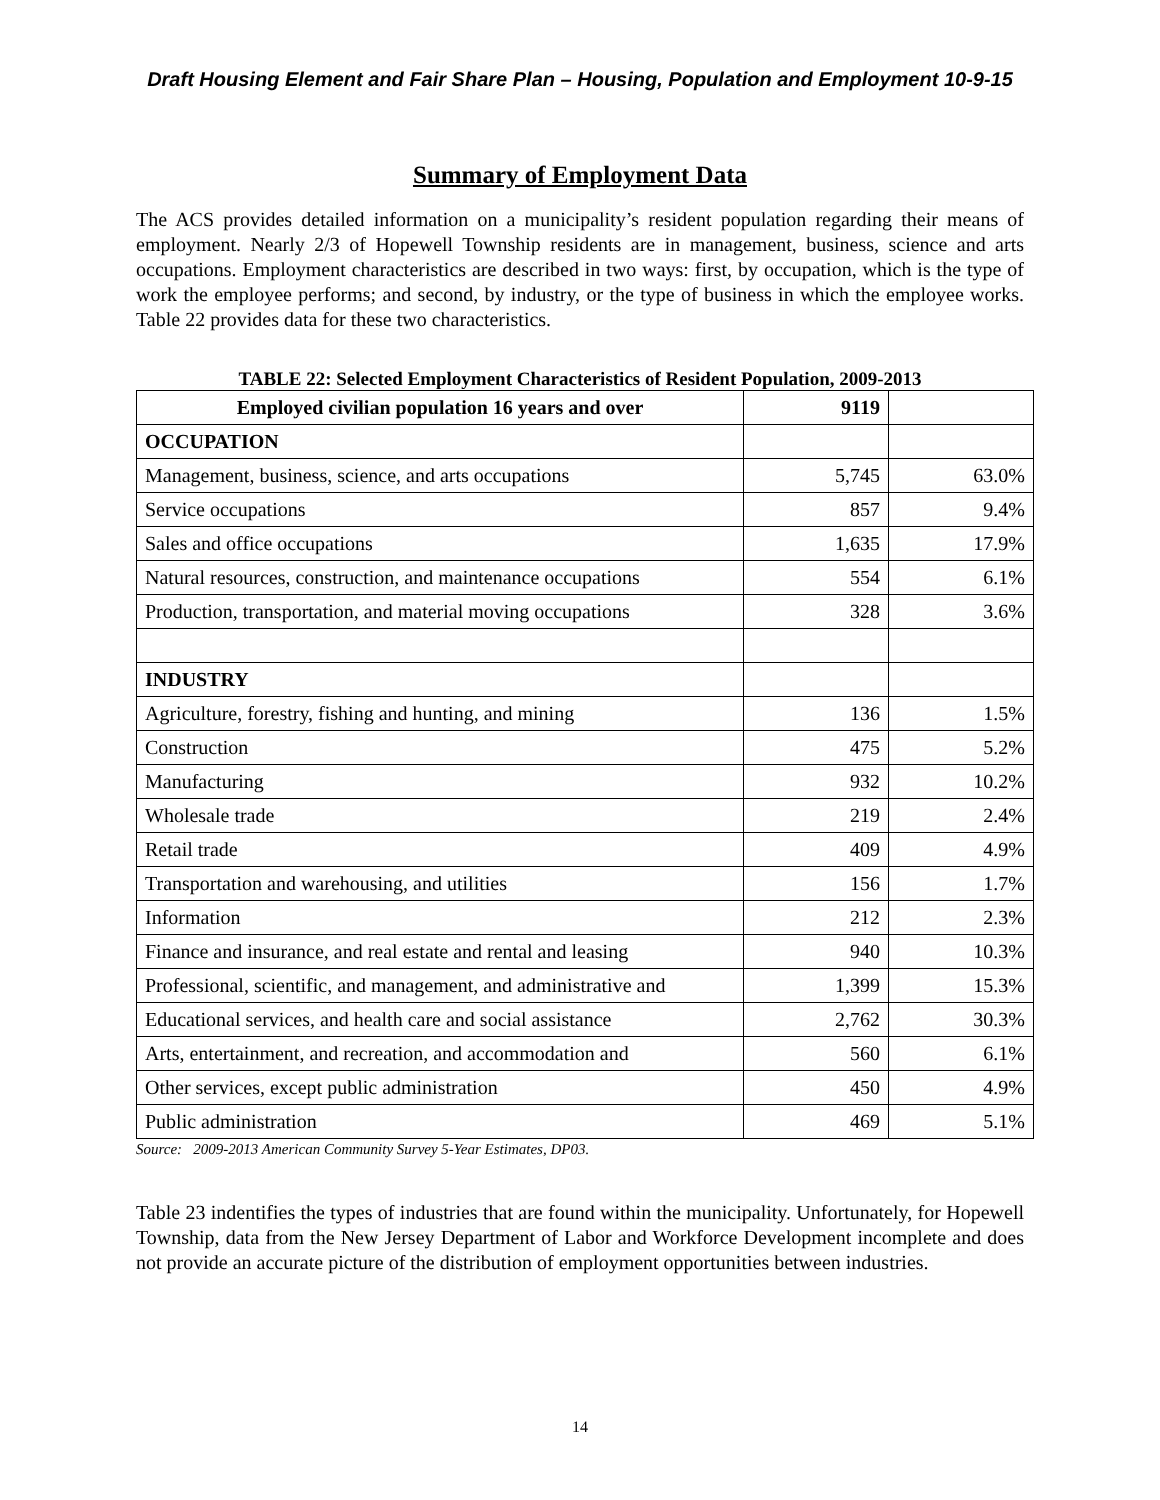Draft Housing Element and Fair Share Plan – Housing, Population and Employment 10-9-15
Summary of Employment Data
The ACS provides detailed information on a municipality’s resident population regarding their means of employment. Nearly 2/3 of Hopewell Township residents are in management, business, science and arts occupations. Employment characteristics are described in two ways: first, by occupation, which is the type of work the employee performs; and second, by industry, or the type of business in which the employee works. Table 22 provides data for these two characteristics.
TABLE 22: Selected Employment Characteristics of Resident Population, 2009-2013
| Employed civilian population 16 years and over | 9119 | |
| --- | --- | --- |
| OCCUPATION | | |
| Management, business, science, and arts occupations | 5,745 | 63.0% |
| Service occupations | 857 | 9.4% |
| Sales and office occupations | 1,635 | 17.9% |
| Natural resources, construction, and maintenance occupations | 554 | 6.1% |
| Production, transportation, and material moving occupations | 328 | 3.6% |
| INDUSTRY | | |
| Agriculture, forestry, fishing and hunting, and mining | 136 | 1.5% |
| Construction | 475 | 5.2% |
| Manufacturing | 932 | 10.2% |
| Wholesale trade | 219 | 2.4% |
| Retail trade | 409 | 4.9% |
| Transportation and warehousing, and utilities | 156 | 1.7% |
| Information | 212 | 2.3% |
| Finance and insurance, and real estate and rental and leasing | 940 | 10.3% |
| Professional, scientific, and management, and administrative and | 1,399 | 15.3% |
| Educational services, and health care and social assistance | 2,762 | 30.3% |
| Arts, entertainment, and recreation, and accommodation and | 560 | 6.1% |
| Other services, except public administration | 450 | 4.9% |
| Public administration | 469 | 5.1% |
Source: 2009-2013 American Community Survey 5-Year Estimates, DP03.
Table 23 indentifies the types of industries that are found within the municipality. Unfortunately, for Hopewell Township, data from the New Jersey Department of Labor and Workforce Development incomplete and does not provide an accurate picture of the distribution of employment opportunities between industries.
14